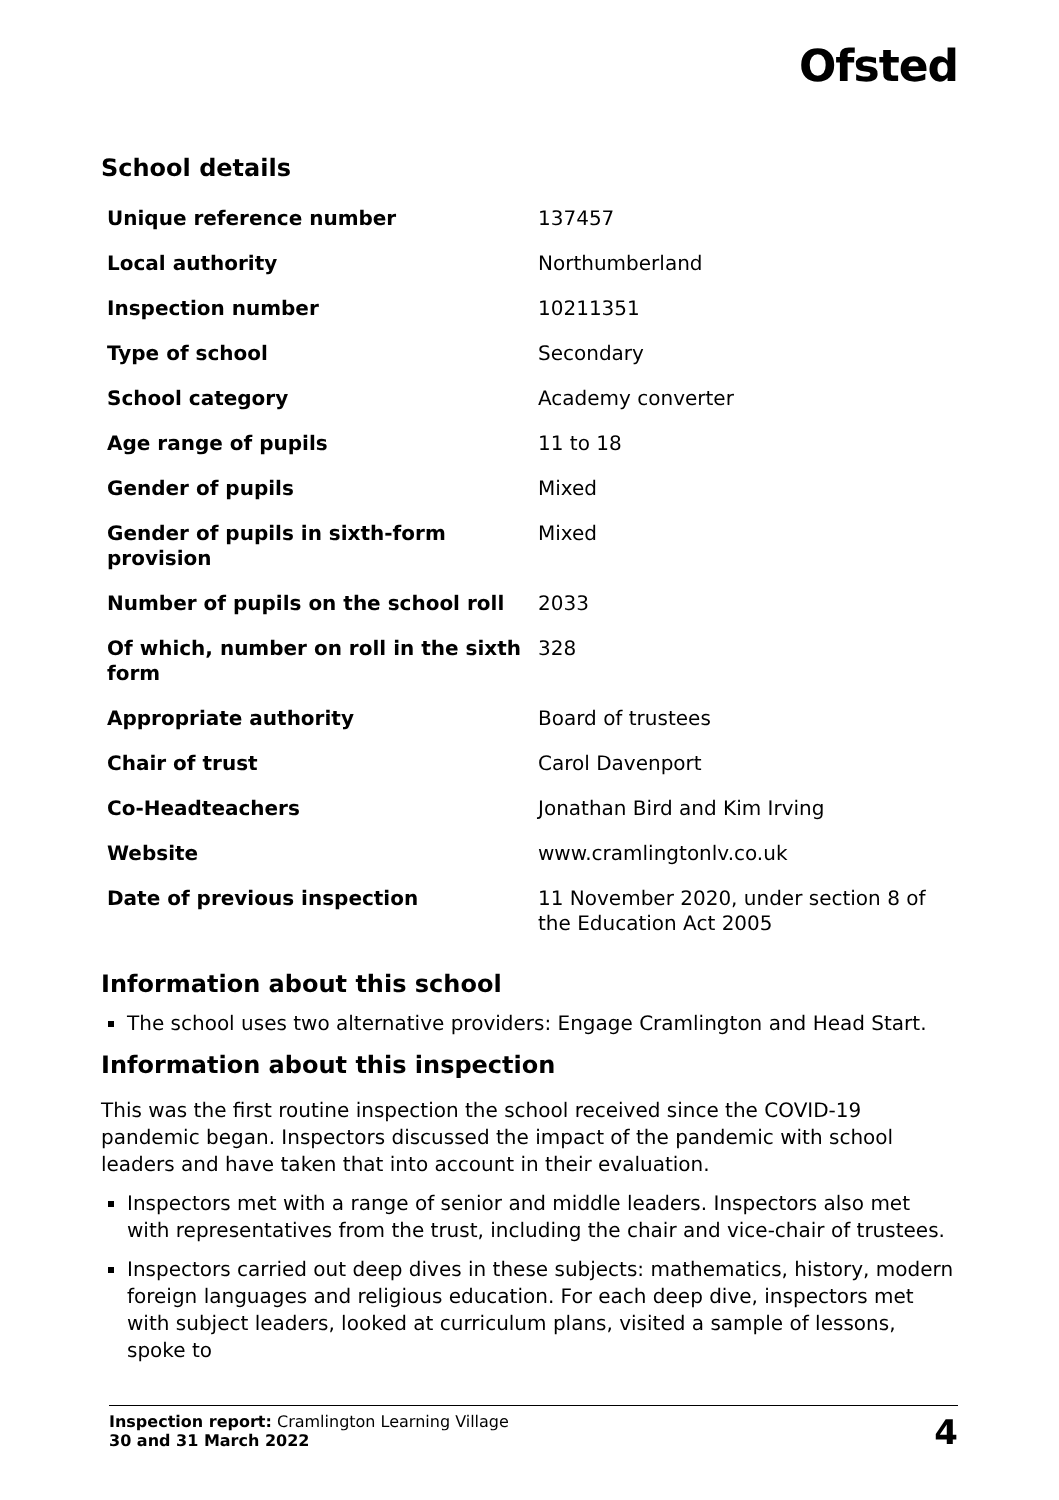Ofsted
School details
| Unique reference number | 137457 |
| Local authority | Northumberland |
| Inspection number | 10211351 |
| Type of school | Secondary |
| School category | Academy converter |
| Age range of pupils | 11 to 18 |
| Gender of pupils | Mixed |
| Gender of pupils in sixth-form provision | Mixed |
| Number of pupils on the school roll | 2033 |
| Of which, number on roll in the sixth form | 328 |
| Appropriate authority | Board of trustees |
| Chair of trust | Carol Davenport |
| Co-Headteachers | Jonathan Bird and Kim Irving |
| Website | www.cramlingtonlv.co.uk |
| Date of previous inspection | 11 November 2020, under section 8 of the Education Act 2005 |
Information about this school
The school uses two alternative providers: Engage Cramlington and Head Start.
Information about this inspection
This was the first routine inspection the school received since the COVID-19 pandemic began. Inspectors discussed the impact of the pandemic with school leaders and have taken that into account in their evaluation.
Inspectors met with a range of senior and middle leaders. Inspectors also met with representatives from the trust, including the chair and vice-chair of trustees.
Inspectors carried out deep dives in these subjects: mathematics, history, modern foreign languages and religious education. For each deep dive, inspectors met with subject leaders, looked at curriculum plans, visited a sample of lessons, spoke to
Inspection report: Cramlington Learning Village
30 and 31 March 2022
4